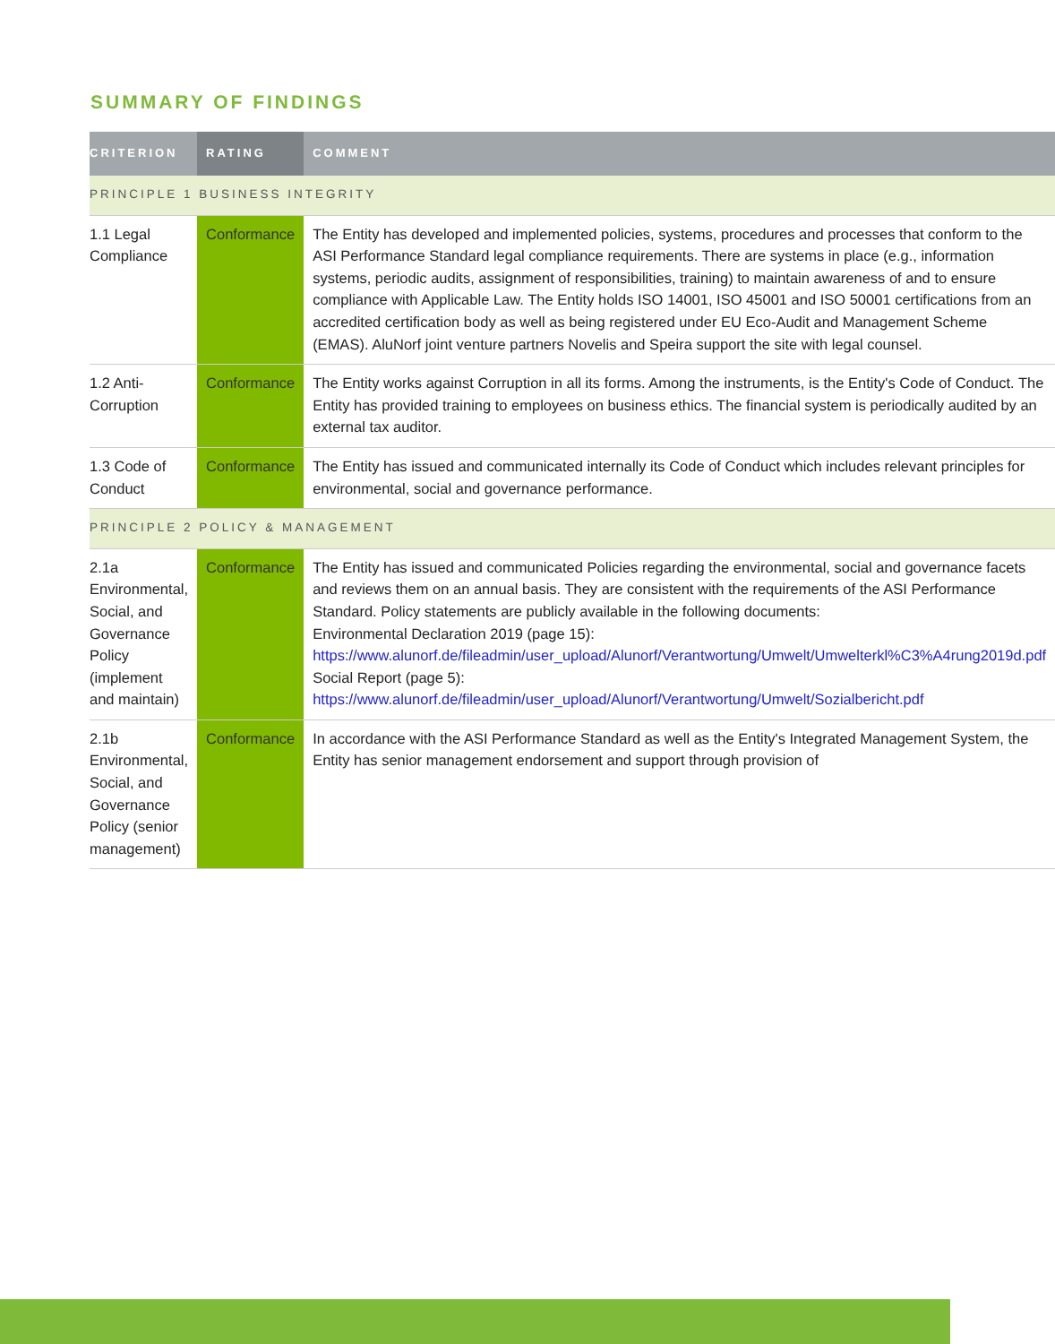SUMMARY OF FINDINGS
| CRITERION | RATING | COMMENT |
| --- | --- | --- |
| PRINCIPLE 1 BUSINESS INTEGRITY | | |
| 1.1 Legal Compliance | Conformance | The Entity has developed and implemented policies, systems, procedures and processes that conform to the ASI Performance Standard legal compliance requirements. There are systems in place (e.g., information systems, periodic audits, assignment of responsibilities, training) to maintain awareness of and to ensure compliance with Applicable Law. The Entity holds ISO 14001, ISO 45001 and ISO 50001 certifications from an accredited certification body as well as being registered under EU Eco-Audit and Management Scheme (EMAS). AluNorf joint venture partners Novelis and Speira support the site with legal counsel. |
| 1.2 Anti-Corruption | Conformance | The Entity works against Corruption in all its forms. Among the instruments, is the Entity's Code of Conduct. The Entity has provided training to employees on business ethics. The financial system is periodically audited by an external tax auditor. |
| 1.3 Code of Conduct | Conformance | The Entity has issued and communicated internally its Code of Conduct which includes relevant principles for environmental, social and governance performance. |
| PRINCIPLE 2 POLICY & MANAGEMENT | | |
| 2.1a Environmental, Social, and Governance Policy (implement and maintain) | Conformance | The Entity has issued and communicated Policies regarding the environmental, social and governance facets and reviews them on an annual basis. They are consistent with the requirements of the ASI Performance Standard. Policy statements are publicly available in the following documents: Environmental Declaration 2019 (page 15): https://www.alunorf.de/fileadmin/user_upload/Alunorf/Verantwortung/Umwelt/Umwelterkl%C3%A4rung2019d.pdf Social Report (page 5): https://www.alunorf.de/fileadmin/user_upload/Alunorf/Verantwortung/Umwelt/Sozialbericht.pdf |
| 2.1b Environmental, Social, and Governance Policy (senior management) | Conformance | In accordance with the ASI Performance Standard as well as the Entity's Integrated Management System, the Entity has senior management endorsement and support through provision of |